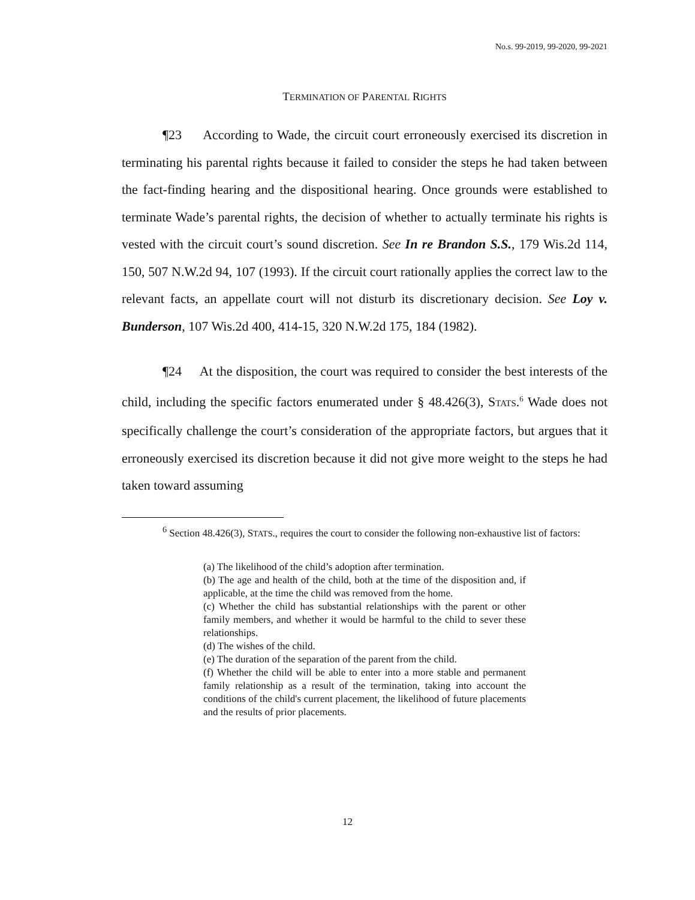No.s. 99-2019, 99-2020, 99-2021
TERMINATION OF PARENTAL RIGHTS
¶23 According to Wade, the circuit court erroneously exercised its discretion in terminating his parental rights because it failed to consider the steps he had taken between the fact-finding hearing and the dispositional hearing. Once grounds were established to terminate Wade’s parental rights, the decision of whether to actually terminate his rights is vested with the circuit court’s sound discretion. See In re Brandon S.S., 179 Wis.2d 114, 150, 507 N.W.2d 94, 107 (1993). If the circuit court rationally applies the correct law to the relevant facts, an appellate court will not disturb its discretionary decision. See Loy v. Bunderson, 107 Wis.2d 400, 414-15, 320 N.W.2d 175, 184 (1982).
¶24 At the disposition, the court was required to consider the best interests of the child, including the specific factors enumerated under § 48.426(3), STATS.<sup>6</sup> Wade does not specifically challenge the court’s consideration of the appropriate factors, but argues that it erroneously exercised its discretion because it did not give more weight to the steps he had taken toward assuming
<sup>6</sup> Section 48.426(3), STATS., requires the court to consider the following non-exhaustive list of factors:
(a) The likelihood of the child’s adoption after termination.
(b) The age and health of the child, both at the time of the disposition and, if applicable, at the time the child was removed from the home.
(c) Whether the child has substantial relationships with the parent or other family members, and whether it would be harmful to the child to sever these relationships.
(d) The wishes of the child.
(e) The duration of the separation of the parent from the child.
(f) Whether the child will be able to enter into a more stable and permanent family relationship as a result of the termination, taking into account the conditions of the child's current placement, the likelihood of future placements and the results of prior placements.
12